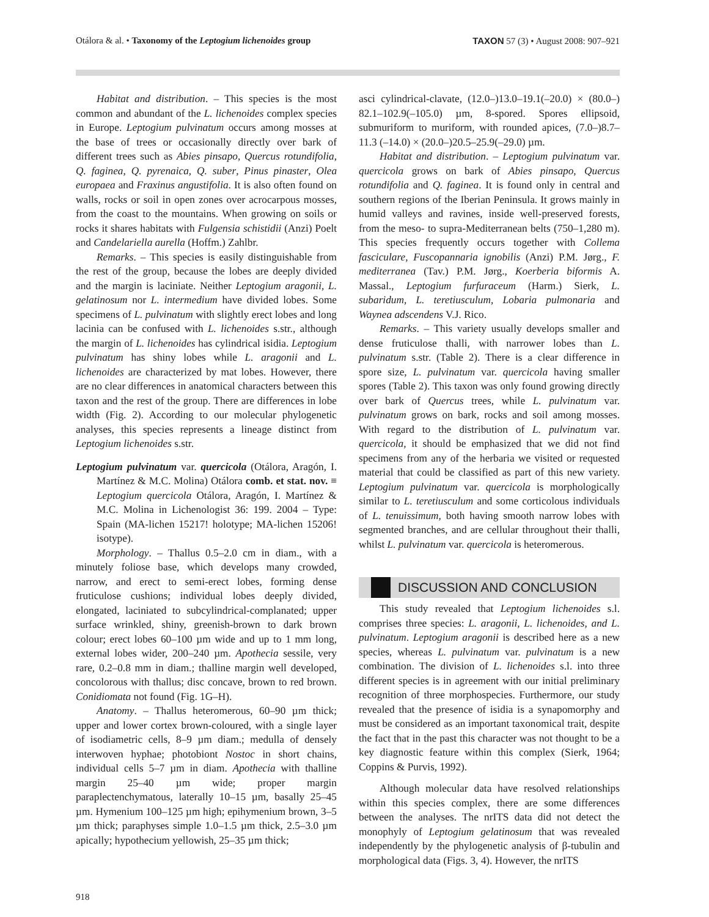Otálora & al. • Taxonomy of the Leptogium lichenoides group
TAXON 57 (3) • August 2008: 907–921
Habitat and distribution. – This species is the most common and abundant of the L. lichenoides complex species in Europe. Leptogium pulvinatum occurs among mosses at the base of trees or occasionally directly over bark of different trees such as Abies pinsapo, Quercus rotundifolia, Q. faginea, Q. pyrenaica, Q. suber, Pinus pinaster, Olea europaea and Fraxinus angustifolia. It is also often found on walls, rocks or soil in open zones over acrocarpous mosses, from the coast to the mountains. When growing on soils or rocks it shares habitats with Fulgensia schistidii (Anzi) Poelt and Candelariella aurella (Hoffm.) Zahlbr.
Remarks. – This species is easily distinguishable from the rest of the group, because the lobes are deeply divided and the margin is laciniate. Neither Leptogium aragonii, L. gelatinosum nor L. intermedium have divided lobes. Some specimens of L. pulvinatum with slightly erect lobes and long lacinia can be confused with L. lichenoides s.str., although the margin of L. lichenoides has cylindrical isidia. Leptogium pulvinatum has shiny lobes while L. aragonii and L. lichenoides are characterized by mat lobes. However, there are no clear differences in anatomical characters between this taxon and the rest of the group. There are differences in lobe width (Fig. 2). According to our molecular phylogenetic analyses, this species represents a lineage distinct from Leptogium lichenoides s.str.
Leptogium pulvinatum var. quercicola (Otálora, Aragón, I. Martínez & M.C. Molina) Otálora comb. et stat. nov. ≡ Leptogium quercicola Otálora, Aragón, I. Martínez & M.C. Molina in Lichenologist 36: 199. 2004 – Type: Spain (MA-lichen 15217! holotype; MA-lichen 15206! isotype).
Morphology. – Thallus 0.5–2.0 cm in diam., with a minutely foliose base, which develops many crowded, narrow, and erect to semi-erect lobes, forming dense fruticulose cushions; individual lobes deeply divided, elongated, laciniated to subcylindrical-complanated; upper surface wrinkled, shiny, greenish-brown to dark brown colour; erect lobes 60–100 µm wide and up to 1 mm long, external lobes wider, 200–240 µm. Apothecia sessile, very rare, 0.2–0.8 mm in diam.; thalline margin well developed, concolorous with thallus; disc concave, brown to red brown. Conidiomata not found (Fig. 1G–H).
Anatomy. – Thallus heteromerous, 60–90 µm thick; upper and lower cortex brown-coloured, with a single layer of isodiametric cells, 8–9 µm diam.; medulla of densely interwoven hyphae; photobiont Nostoc in short chains, individual cells 5–7 µm in diam. Apothecia with thalline margin 25–40 µm wide; proper margin paraplectenchymatous, laterally 10–15 µm, basally 25–45 µm. Hymenium 100–125 µm high; epihymenium brown, 3–5 µm thick; paraphyses simple 1.0–1.5 µm thick, 2.5–3.0 µm apically; hypothecium yellowish, 25–35 µm thick;
asci cylindrical-clavate, (12.0–)13.0–19.1(–20.0) × (80.0–) 82.1–102.9(–105.0) µm, 8-spored. Spores ellipsoid, submuriform to muriform, with rounded apices, (7.0–)8.7–11.3 (–14.0) × (20.0–)20.5–25.9(–29.0) µm.
Habitat and distribution. – Leptogium pulvinatum var. quercicola grows on bark of Abies pinsapo, Quercus rotundifolia and Q. faginea. It is found only in central and southern regions of the Iberian Peninsula. It grows mainly in humid valleys and ravines, inside well-preserved forests, from the meso- to supra-Mediterranean belts (750–1,280 m). This species frequently occurs together with Collema fasciculare, Fuscopannaria ignobilis (Anzi) P.M. Jørg., F. mediterranea (Tav.) P.M. Jørg., Koerberia biformis A. Massal., Leptogium furfuraceum (Harm.) Sierk, L. subaridum, L. teretiusculum, Lobaria pulmonaria and Waynea adscendens V.J. Rico.
Remarks. – This variety usually develops smaller and dense fruticulose thalli, with narrower lobes than L. pulvinatum s.str. (Table 2). There is a clear difference in spore size, L. pulvinatum var. quercicola having smaller spores (Table 2). This taxon was only found growing directly over bark of Quercus trees, while L. pulvinatum var. pulvinatum grows on bark, rocks and soil among mosses. With regard to the distribution of L. pulvinatum var. quercicola, it should be emphasized that we did not find specimens from any of the herbaria we visited or requested material that could be classified as part of this new variety. Leptogium pulvinatum var. quercicola is morphologically similar to L. teretiusculum and some corticolous individuals of L. tenuissimum, both having smooth narrow lobes with segmented branches, and are cellular throughout their thalli, whilst L. pulvinatum var. quercicola is heteromerous.
DISCUSSION AND CONCLUSION
This study revealed that Leptogium lichenoides s.l. comprises three species: L. aragonii, L. lichenoides, and L. pulvinatum. Leptogium aragonii is described here as a new species, whereas L. pulvinatum var. pulvinatum is a new combination. The division of L. lichenoides s.l. into three different species is in agreement with our initial preliminary recognition of three morphospecies. Furthermore, our study revealed that the presence of isidia is a synapomorphy and must be considered as an important taxonomical trait, despite the fact that in the past this character was not thought to be a key diagnostic feature within this complex (Sierk, 1964; Coppins & Purvis, 1992).
Although molecular data have resolved relationships within this species complex, there are some differences between the analyses. The nrITS data did not detect the monophyly of Leptogium gelatinosum that was revealed independently by the phylogenetic analysis of β-tubulin and morphological data (Figs. 3, 4). However, the nrITS
918